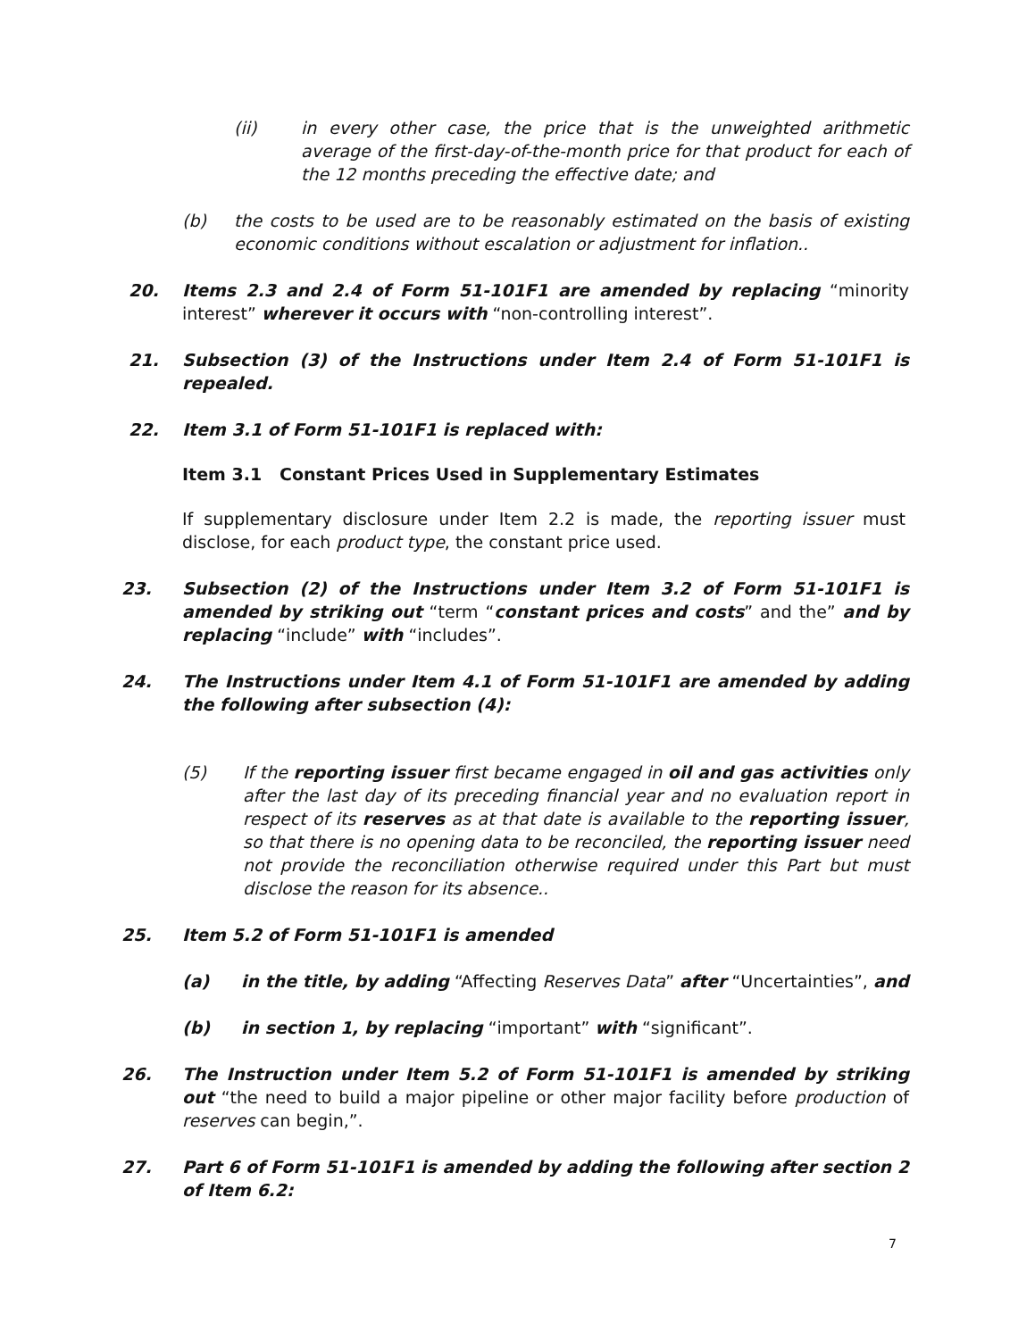(ii) in every other case, the price that is the unweighted arithmetic average of the first-day-of-the-month price for that product for each of the 12 months preceding the effective date; and
(b) the costs to be used are to be reasonably estimated on the basis of existing economic conditions without escalation or adjustment for inflation..
20. Items 2.3 and 2.4 of Form 51-101F1 are amended by replacing “minority interest” wherever it occurs with “non-controlling interest”.
21. Subsection (3) of the Instructions under Item 2.4 of Form 51-101F1 is repealed.
22. Item 3.1 of Form 51-101F1 is replaced with:
Item 3.1 Constant Prices Used in Supplementary Estimates
If supplementary disclosure under Item 2.2 is made, the reporting issuer must disclose, for each product type, the constant price used.
23. Subsection (2) of the Instructions under Item 3.2 of Form 51-101F1 is amended by striking out “term “constant prices and costs” and the” and by replacing “include” with “includes”.
24. The Instructions under Item 4.1 of Form 51-101F1 are amended by adding the following after subsection (4):
(5) If the reporting issuer first became engaged in oil and gas activities only after the last day of its preceding financial year and no evaluation report in respect of its reserves as at that date is available to the reporting issuer, so that there is no opening data to be reconciled, the reporting issuer need not provide the reconciliation otherwise required under this Part but must disclose the reason for its absence..
25. Item 5.2 of Form 51-101F1 is amended
(a) in the title, by adding “Affecting Reserves Data” after “Uncertainties”, and
(b) in section 1, by replacing “important” with “significant”.
26. The Instruction under Item 5.2 of Form 51-101F1 is amended by striking out “the need to build a major pipeline or other major facility before production of reserves can begin,”.
27. Part 6 of Form 51-101F1 is amended by adding the following after section 2 of Item 6.2:
7